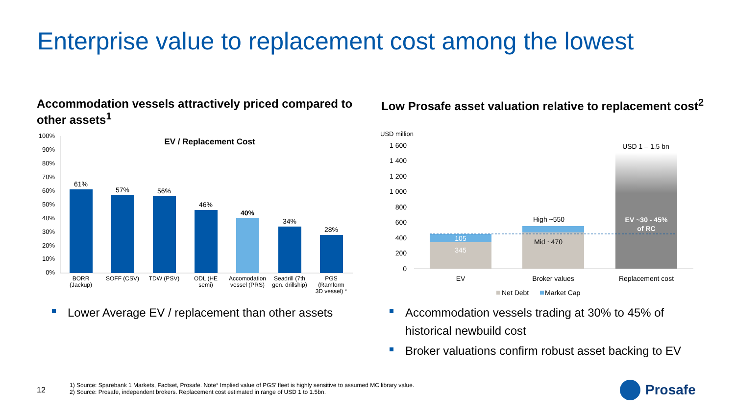Enterprise value to replacement cost among the lowest
Accommodation vessels attractively priced compared to other assets<sup>1</sup>
Low Prosafe asset valuation relative to replacement cost<sup>2</sup>
100%
90%
80%
70%
60%
50%
40%
30%
20%
10%
0%
EV / Replacement Cost
61%
57%
56%
46%
40%
34%
28%
BORR
(Jackup)
SOFF (CSV)
TDW (PSV)
ODL (HE
semi)
Accomodation
vessel (PRS)
Seadrill (7th
gen. drillship)
PGS
(Ramform
3D vessel) *
USD million
1 600
1 400
1 200
1 000
800
600
400
200
0
105
345
High ~550
Mid ~470
USD 1 – 1.5 bn
EV ~30 - 45%
of RC
EV
Broker values
Replacement cost
Net Debt
Market Cap
Lower Average EV / replacement than other assets
Accommodation vessels trading at 30% to 45% of historical newbuild cost
Broker valuations confirm robust asset backing to EV
12
1) Source: Sparebank 1 Markets, Factset, Prosafe. Note* Implied value of PGS’ fleet is highly sensitive to assumed MC library value.
2) Source: Prosafe, independent brokers. Replacement cost estimated in range of USD 1 to 1.5bn.
Prosafe